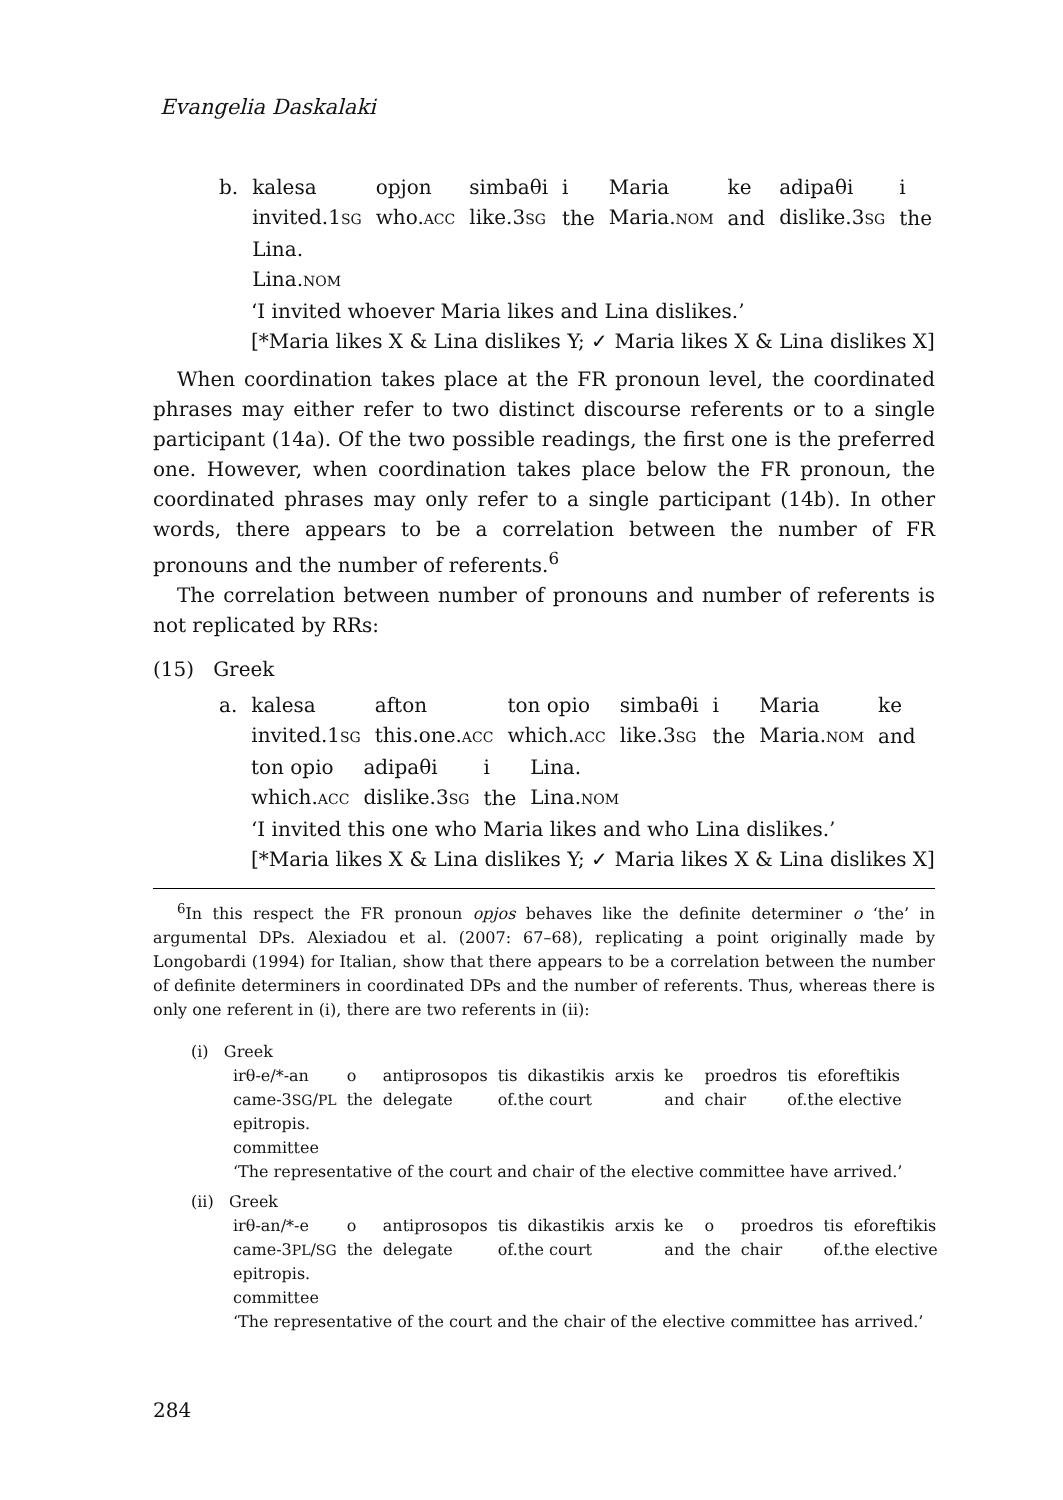Evangelia Daskalaki
| b. | kalesa | opjon | simbaθi | i | Maria | ke | adipaθi | i |
| | invited.1 SG | who. ACC | like.3 SG | the | Maria. NOM | and | dislike.3 SG | the |
| | Lina. | | | | | | | |
| | Lina. NOM | | | | | | | |
‘I invited whoever Maria likes and Lina dislikes.’
[*Maria likes X & Lina dislikes Y; ✓ Maria likes X & Lina dislikes X]
When coordination takes place at the FR pronoun level, the coordinated phrases may either refer to two distinct discourse referents or to a single participant (14a). Of the two possible readings, the first one is the preferred one. However, when coordination takes place below the FR pronoun, the coordinated phrases may only refer to a single participant (14b). In other words, there appears to be a correlation between the number of FR pronouns and the number of referents.<sup>6</sup>
The correlation between number of pronouns and number of referents is not replicated by RRs:
(15) Greek
| a. | kalesa | afton | ton opio | simbaθi | i | Maria | ke |
| | invited.1 SG | this.one. ACC | which. ACC | like.3 SG | the | Maria. NOM | and |
| ton opio | adipaθi | i | Lina. |
| which. ACC | dislike.3 SG | the | Lina. NOM |
‘I invited this one who Maria likes and who Lina dislikes.’
[*Maria likes X & Lina dislikes Y; ✓ Maria likes X & Lina dislikes X]
<sup>6</sup> In this respect the FR pronoun opjos behaves like the definite determiner o ‘the’ in argumental DPs. Alexiadou et al. (2007: 67–68), replicating a point originally made by Longobardi (1994) for Italian, show that there appears to be a correlation between the number of definite determiners in coordinated DPs and the number of referents. Thus, whereas there is only one referent in (i), there are two referents in (ii):
(i) Greek
| irθ-e/*-an | o | antiprosopos | tis | dikastikis | arxis | ke | proedros | tis | eforeftikis |
| came-3 SG / PL | the | delegate | of.the court | | | and | chair | of.the elective | |
| epitropis. | | | | | | | | | |
| committee | | | | | | | | | |
‘The representative of the court and chair of the elective committee have arrived.’
(ii) Greek
| irθ-an/*-e | o | antiprosopos | tis | dikastikis | arxis | ke | o | proedros | tis | eforeftikis |
| came-3 PL / SG | the | delegate | of.the court | | | and | the | chair | of.the elective | |
| epitropis. | | | | | | | | | | |
| committee | | | | | | | | | | |
‘The representative of the court and the chair of the elective committee has arrived.’
284